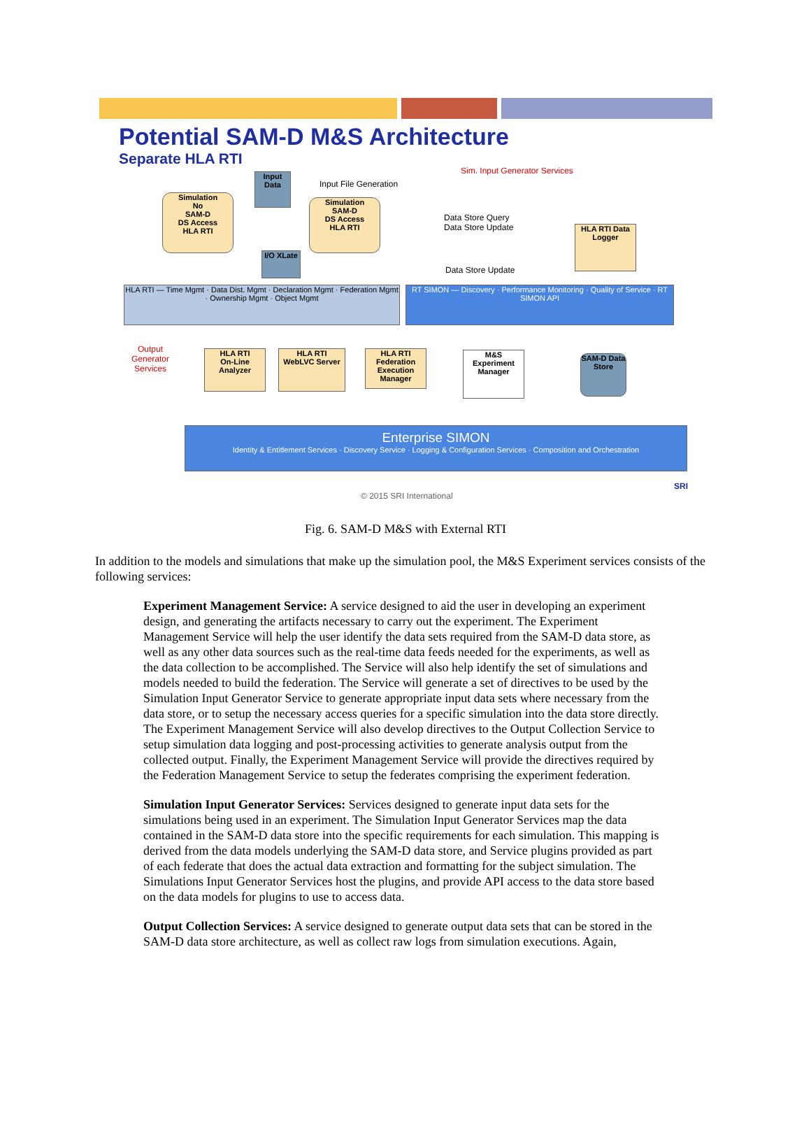Potential SAM-D M&S Architecture
Separate HLA RTI
Input Data
Input File Generation
Sim. Input Generator Services
Simulation
No
SAM-D
DS Access
HLA RTI
Simulation
SAM-D
DS Access
HLA RTI
Data Store Query
Data Store Update
HLA RTI Data Logger
I/O XLate
Data Store Update
HLA RTI — Time Mgmt · Data Dist. Mgmt · Declaration Mgmt · Federation Mgmt · Ownership Mgmt · Object Mgmt
RT SIMON — Discovery · Performance Monitoring · Quality of Service · RT SIMON API
Output
Generator
Services
HLA RTI
On-Line Analyzer
HLA RTI
WebLVC Server
HLA RTI
Federation Execution Manager
M&S Experiment Manager
SAM-D Data Store
Enterprise SIMON
Identity & Entitlement Services · Discovery Service · Logging & Configuration Services · Composition and Orchestration
© 2015 SRI International
SRI
Fig. 6. SAM-D M&S with External RTI
In addition to the models and simulations that make up the simulation pool, the M&S Experiment services consists of the following services:
Experiment Management Service: A service designed to aid the user in developing an experiment design, and generating the artifacts necessary to carry out the experiment. The Experiment Management Service will help the user identify the data sets required from the SAM-D data store, as well as any other data sources such as the real-time data feeds needed for the experiments, as well as the data collection to be accomplished. The Service will also help identify the set of simulations and models needed to build the federation. The Service will generate a set of directives to be used by the Simulation Input Generator Service to generate appropriate input data sets where necessary from the data store, or to setup the necessary access queries for a specific simulation into the data store directly. The Experiment Management Service will also develop directives to the Output Collection Service to setup simulation data logging and post-processing activities to generate analysis output from the collected output. Finally, the Experiment Management Service will provide the directives required by the Federation Management Service to setup the federates comprising the experiment federation.
Simulation Input Generator Services: Services designed to generate input data sets for the simulations being used in an experiment. The Simulation Input Generator Services map the data contained in the SAM-D data store into the specific requirements for each simulation. This mapping is derived from the data models underlying the SAM-D data store, and Service plugins provided as part of each federate that does the actual data extraction and formatting for the subject simulation. The Simulations Input Generator Services host the plugins, and provide API access to the data store based on the data models for plugins to use to access data.
Output Collection Services: A service designed to generate output data sets that can be stored in the SAM-D data store architecture, as well as collect raw logs from simulation executions. Again,